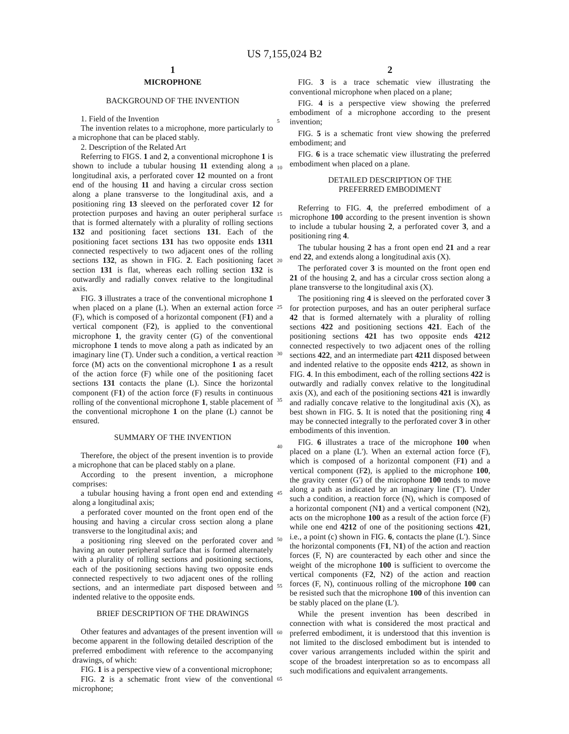US 7,155,024 B2
1
MICROPHONE
BACKGROUND OF THE INVENTION
1. Field of the Invention
The invention relates to a microphone, more particularly to a microphone that can be placed stably.
2. Description of the Related Art
Referring to FIGS. 1 and 2, a conventional microphone 1 is shown to include a tubular housing 11 extending along a longitudinal axis, a perforated cover 12 mounted on a front end of the housing 11 and having a circular cross section along a plane transverse to the longitudinal axis, and a positioning ring 13 sleeved on the perforated cover 12 for protection purposes and having an outer peripheral surface that is formed alternately with a plurality of rolling sections 132 and positioning facet sections 131. Each of the positioning facet sections 131 has two opposite ends 1311 connected respectively to two adjacent ones of the rolling sections 132, as shown in FIG. 2. Each positioning facet section 131 is flat, whereas each rolling section 132 is outwardly and radially convex relative to the longitudinal axis.
FIG. 3 illustrates a trace of the conventional microphone 1 when placed on a plane (L). When an external action force (F), which is composed of a horizontal component (F1) and a vertical component (F2), is applied to the conventional microphone 1, the gravity center (G) of the conventional microphone 1 tends to move along a path as indicated by an imaginary line (T). Under such a condition, a vertical reaction force (M) acts on the conventional microphone 1 as a result of the action force (F) while one of the positioning facet sections 131 contacts the plane (L). Since the horizontal component (F1) of the action force (F) results in continuous rolling of the conventional microphone 1, stable placement of the conventional microphone 1 on the plane (L) cannot be ensured.
SUMMARY OF THE INVENTION
Therefore, the object of the present invention is to provide a microphone that can be placed stably on a plane.
According to the present invention, a microphone comprises:
a tubular housing having a front open end and extending along a longitudinal axis;
a perforated cover mounted on the front open end of the housing and having a circular cross section along a plane transverse to the longitudinal axis; and
a positioning ring sleeved on the perforated cover and having an outer peripheral surface that is formed alternately with a plurality of rolling sections and positioning sections, each of the positioning sections having two opposite ends connected respectively to two adjacent ones of the rolling sections, and an intermediate part disposed between and indented relative to the opposite ends.
BRIEF DESCRIPTION OF THE DRAWINGS
Other features and advantages of the present invention will become apparent in the following detailed description of the preferred embodiment with reference to the accompanying drawings, of which:
FIG. 1 is a perspective view of a conventional microphone;
FIG. 2 is a schematic front view of the conventional microphone;
5
10
15
20
25
30
35
40
45
50
55
60
65
2
FIG. 3 is a trace schematic view illustrating the conventional microphone when placed on a plane;
FIG. 4 is a perspective view showing the preferred embodiment of a microphone according to the present invention;
FIG. 5 is a schematic front view showing the preferred embodiment; and
FIG. 6 is a trace schematic view illustrating the preferred embodiment when placed on a plane.
DETAILED DESCRIPTION OF THE
PREFERRED EMBODIMENT
Referring to FIG. 4, the preferred embodiment of a microphone 100 according to the present invention is shown to include a tubular housing 2, a perforated cover 3, and a positioning ring 4.
The tubular housing 2 has a front open end 21 and a rear end 22, and extends along a longitudinal axis (X).
The perforated cover 3 is mounted on the front open end 21 of the housing 2, and has a circular cross section along a plane transverse to the longitudinal axis (X).
The positioning ring 4 is sleeved on the perforated cover 3 for protection purposes, and has an outer peripheral surface 42 that is formed alternately with a plurality of rolling sections 422 and positioning sections 421. Each of the positioning sections 421 has two opposite ends 4212 connected respectively to two adjacent ones of the rolling sections 422, and an intermediate part 4211 disposed between and indented relative to the opposite ends 4212, as shown in FIG. 4. In this embodiment, each of the rolling sections 422 is outwardly and radially convex relative to the longitudinal axis (X), and each of the positioning sections 421 is inwardly and radially concave relative to the longitudinal axis (X), as best shown in FIG. 5. It is noted that the positioning ring 4 may be connected integrally to the perforated cover 3 in other embodiments of this invention.
FIG. 6 illustrates a trace of the microphone 100 when placed on a plane (L'). When an external action force (F), which is composed of a horizontal component (F1) and a vertical component (F2), is applied to the microphone 100, the gravity center (G') of the microphone 100 tends to move along a path as indicated by an imaginary line (T'). Under such a condition, a reaction force (N), which is composed of a horizontal component (N1) and a vertical component (N2), acts on the microphone 100 as a result of the action force (F) while one end 4212 of one of the positioning sections 421, i.e., a point (c) shown in FIG. 6, contacts the plane (L'). Since the horizontal components (F1, N1) of the action and reaction forces (F, N) are counteracted by each other and since the weight of the microphone 100 is sufficient to overcome the vertical components (F2, N2) of the action and reaction forces (F, N), continuous rolling of the microphone 100 can be resisted such that the microphone 100 of this invention can be stably placed on the plane (L').
While the present invention has been described in connection with what is considered the most practical and preferred embodiment, it is understood that this invention is not limited to the disclosed embodiment but is intended to cover various arrangements included within the spirit and scope of the broadest interpretation so as to encompass all such modifications and equivalent arrangements.